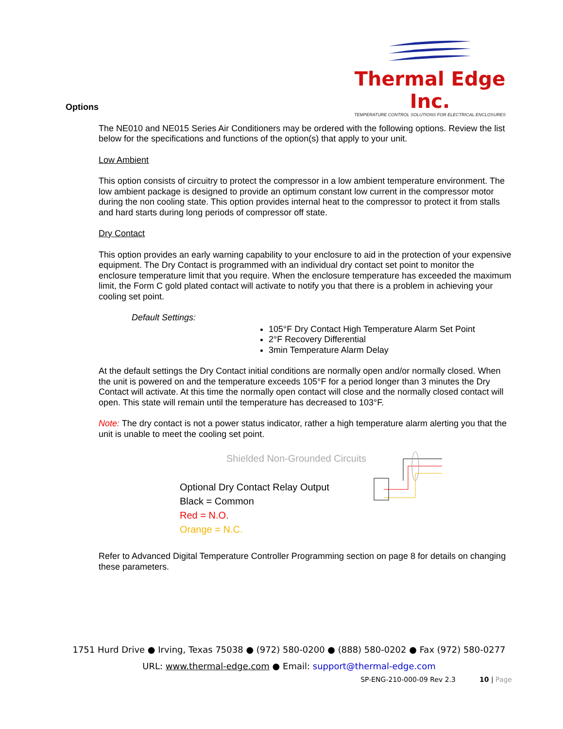Thermal Edge Inc.
TEMPERATURE CONTROL SOLUTIONS FOR ELECTRICAL ENCLOSURES
Options
The NE010 and NE015 Series Air Conditioners may be ordered with the following options. Review the list below for the specifications and functions of the option(s) that apply to your unit.
Low Ambient
This option consists of circuitry to protect the compressor in a low ambient temperature environment. The low ambient package is designed to provide an optimum constant low current in the compressor motor during the non cooling state. This option provides internal heat to the compressor to protect it from stalls and hard starts during long periods of compressor off state.
Dry Contact
This option provides an early warning capability to your enclosure to aid in the protection of your expensive equipment. The Dry Contact is programmed with an individual dry contact set point to monitor the enclosure temperature limit that you require. When the enclosure temperature has exceeded the maximum limit, the Form C gold plated contact will activate to notify you that there is a problem in achieving your cooling set point.
Default Settings:
105°F Dry Contact High Temperature Alarm Set Point
2°F Recovery Differential
3min Temperature Alarm Delay
At the default settings the Dry Contact initial conditions are normally open and/or normally closed. When the unit is powered on and the temperature exceeds 105°F for a period longer than 3 minutes the Dry Contact will activate. At this time the normally open contact will close and the normally closed contact will open. This state will remain until the temperature has decreased to 103°F.
Note: The dry contact is not a power status indicator, rather a high temperature alarm alerting you that the unit is unable to meet the cooling set point.
Shielded Non-Grounded Circuits
Optional Dry Contact Relay Output
Black = Common
Red = N.O.
Orange = N.C.
Refer to Advanced Digital Temperature Controller Programming section on page 8 for details on changing these parameters.
1751 Hurd Drive ● Irving, Texas 75038 ● (972) 580-0200 ● (888) 580-0202 ● Fax (972) 580-0277
URL: www.thermal-edge.com ● Email: support@thermal-edge.com
SP-ENG-210-000-09 Rev 2.3 10 | Page